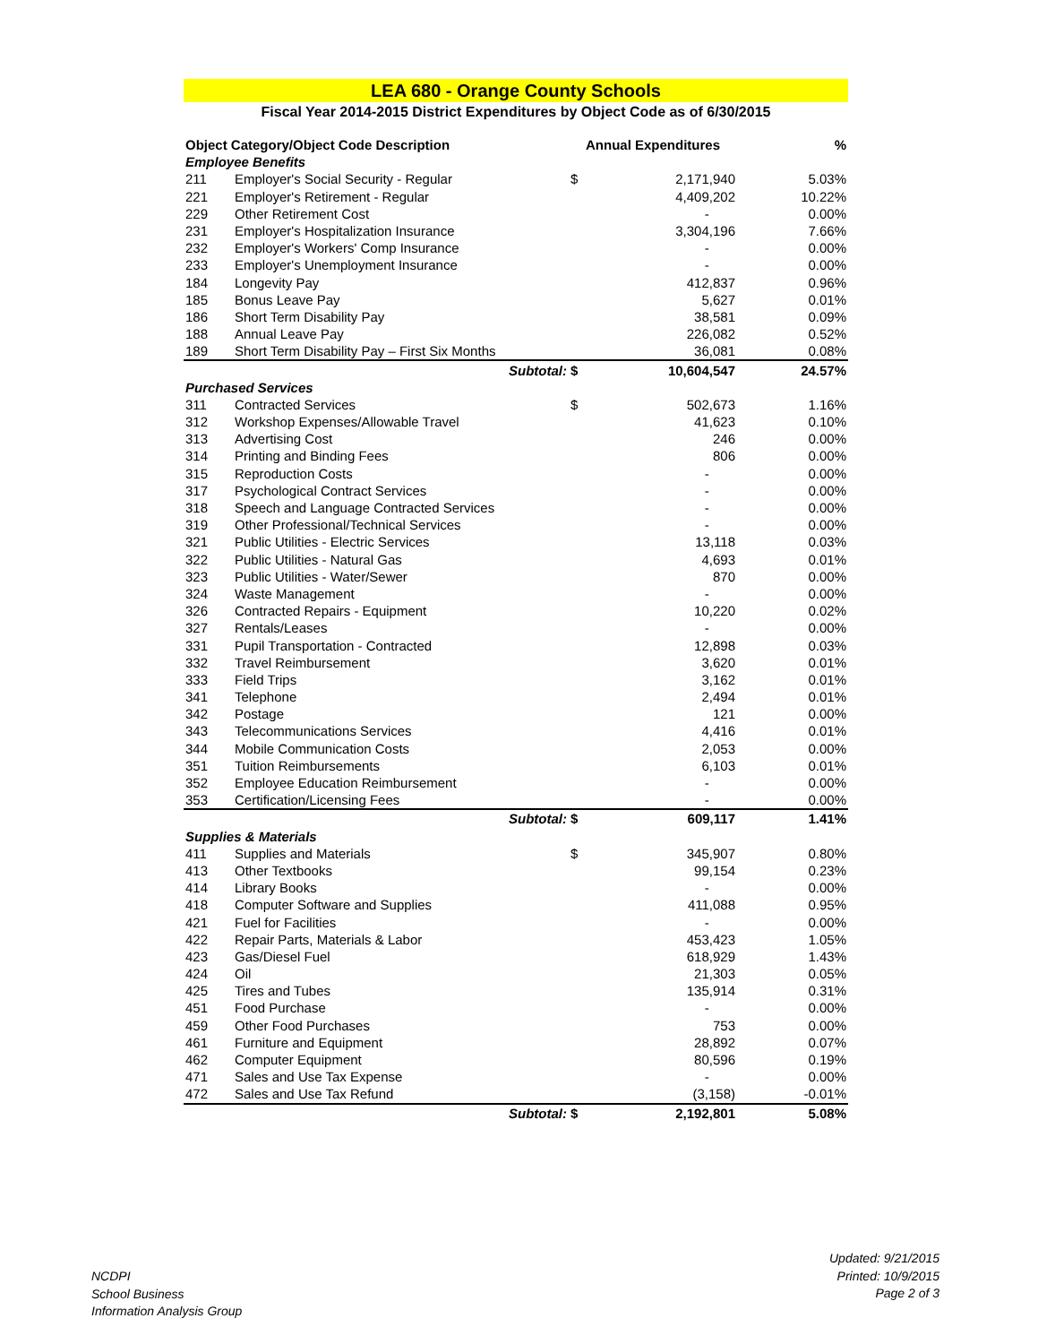LEA 680 - Orange County Schools
Fiscal Year 2014-2015 District Expenditures by Object Code as of 6/30/2015
| Object Category/Object Code Description | | Annual Expenditures | | % |
| --- | --- | --- | --- | --- |
| Employee Benefits | | | | |
| 211 | Employer's Social Security - Regular | $ | 2,171,940 | 5.03% |
| 221 | Employer's Retirement - Regular | | 4,409,202 | 10.22% |
| 229 | Other Retirement Cost | | - | 0.00% |
| 231 | Employer's Hospitalization Insurance | | 3,304,196 | 7.66% |
| 232 | Employer's Workers' Comp Insurance | | - | 0.00% |
| 233 | Employer's Unemployment Insurance | | - | 0.00% |
| 184 | Longevity Pay | | 412,837 | 0.96% |
| 185 | Bonus Leave Pay | | 5,627 | 0.01% |
| 186 | Short Term Disability Pay | | 38,581 | 0.09% |
| 188 | Annual Leave Pay | | 226,082 | 0.52% |
| 189 | Short Term Disability Pay – First Six Months | | 36,081 | 0.08% |
| | Subtotal: | $ | 10,604,547 | 24.57% |
| Purchased Services | | | | |
| 311 | Contracted Services | $ | 502,673 | 1.16% |
| 312 | Workshop Expenses/Allowable Travel | | 41,623 | 0.10% |
| 313 | Advertising Cost | | 246 | 0.00% |
| 314 | Printing and Binding Fees | | 806 | 0.00% |
| 315 | Reproduction Costs | | - | 0.00% |
| 317 | Psychological Contract Services | | - | 0.00% |
| 318 | Speech and Language Contracted Services | | - | 0.00% |
| 319 | Other Professional/Technical Services | | - | 0.00% |
| 321 | Public Utilities - Electric Services | | 13,118 | 0.03% |
| 322 | Public Utilities - Natural Gas | | 4,693 | 0.01% |
| 323 | Public Utilities - Water/Sewer | | 870 | 0.00% |
| 324 | Waste Management | | - | 0.00% |
| 326 | Contracted Repairs - Equipment | | 10,220 | 0.02% |
| 327 | Rentals/Leases | | - | 0.00% |
| 331 | Pupil Transportation - Contracted | | 12,898 | 0.03% |
| 332 | Travel Reimbursement | | 3,620 | 0.01% |
| 333 | Field Trips | | 3,162 | 0.01% |
| 341 | Telephone | | 2,494 | 0.01% |
| 342 | Postage | | 121 | 0.00% |
| 343 | Telecommunications Services | | 4,416 | 0.01% |
| 344 | Mobile Communication Costs | | 2,053 | 0.00% |
| 351 | Tuition Reimbursements | | 6,103 | 0.01% |
| 352 | Employee Education Reimbursement | | - | 0.00% |
| 353 | Certification/Licensing Fees | | - | 0.00% |
| | Subtotal: | $ | 609,117 | 1.41% |
| Supplies & Materials | | | | |
| 411 | Supplies and Materials | $ | 345,907 | 0.80% |
| 413 | Other Textbooks | | 99,154 | 0.23% |
| 414 | Library Books | | - | 0.00% |
| 418 | Computer Software and Supplies | | 411,088 | 0.95% |
| 421 | Fuel for Facilities | | - | 0.00% |
| 422 | Repair Parts, Materials & Labor | | 453,423 | 1.05% |
| 423 | Gas/Diesel Fuel | | 618,929 | 1.43% |
| 424 | Oil | | 21,303 | 0.05% |
| 425 | Tires and Tubes | | 135,914 | 0.31% |
| 451 | Food Purchase | | - | 0.00% |
| 459 | Other Food Purchases | | 753 | 0.00% |
| 461 | Furniture and Equipment | | 28,892 | 0.07% |
| 462 | Computer Equipment | | 80,596 | 0.19% |
| 471 | Sales and Use Tax Expense | | - | 0.00% |
| 472 | Sales and Use Tax Refund | | (3,158) | -0.01% |
| | Subtotal: | $ | 2,192,801 | 5.08% |
NCDPI
School Business
Information Analysis Group
Updated: 9/21/2015
Printed: 10/9/2015
Page 2 of 3